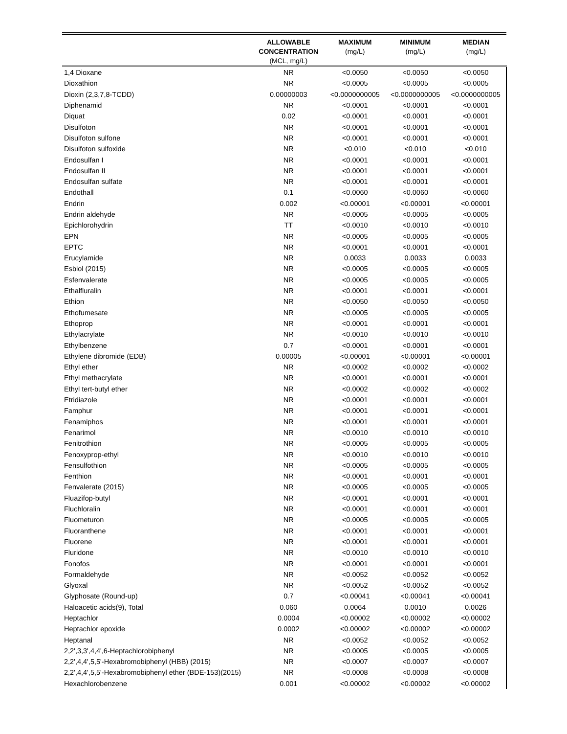| | ALLOWABLE CONCENTRATION (MCL, mg/L) | MAXIMUM (mg/L) | MINIMUM (mg/L) | MEDIAN (mg/L) |
| --- | --- | --- | --- | --- |
| 1,4 Dioxane | NR | <0.0050 | <0.0050 | <0.0050 |
| Dioxathion | NR | <0.0005 | <0.0005 | <0.0005 |
| Dioxin (2,3,7,8-TCDD) | 0.00000003 | <0.0000000005 | <0.0000000005 | <0.0000000005 |
| Diphenamid | NR | <0.0001 | <0.0001 | <0.0001 |
| Diquat | 0.02 | <0.0001 | <0.0001 | <0.0001 |
| Disulfoton | NR | <0.0001 | <0.0001 | <0.0001 |
| Disulfoton sulfone | NR | <0.0001 | <0.0001 | <0.0001 |
| Disulfoton sulfoxide | NR | <0.010 | <0.010 | <0.010 |
| Endosulfan I | NR | <0.0001 | <0.0001 | <0.0001 |
| Endosulfan II | NR | <0.0001 | <0.0001 | <0.0001 |
| Endosulfan sulfate | NR | <0.0001 | <0.0001 | <0.0001 |
| Endothall | 0.1 | <0.0060 | <0.0060 | <0.0060 |
| Endrin | 0.002 | <0.00001 | <0.00001 | <0.00001 |
| Endrin aldehyde | NR | <0.0005 | <0.0005 | <0.0005 |
| Epichlorohydrin | TT | <0.0010 | <0.0010 | <0.0010 |
| EPN | NR | <0.0005 | <0.0005 | <0.0005 |
| EPTC | NR | <0.0001 | <0.0001 | <0.0001 |
| Erucylamide | NR | 0.0033 | 0.0033 | 0.0033 |
| Esbiol (2015) | NR | <0.0005 | <0.0005 | <0.0005 |
| Esfenvalerate | NR | <0.0005 | <0.0005 | <0.0005 |
| Ethalfluralin | NR | <0.0001 | <0.0001 | <0.0001 |
| Ethion | NR | <0.0050 | <0.0050 | <0.0050 |
| Ethofumesate | NR | <0.0005 | <0.0005 | <0.0005 |
| Ethoprop | NR | <0.0001 | <0.0001 | <0.0001 |
| Ethylacrylate | NR | <0.0010 | <0.0010 | <0.0010 |
| Ethylbenzene | 0.7 | <0.0001 | <0.0001 | <0.0001 |
| Ethylene dibromide (EDB) | 0.00005 | <0.00001 | <0.00001 | <0.00001 |
| Ethyl ether | NR | <0.0002 | <0.0002 | <0.0002 |
| Ethyl methacrylate | NR | <0.0001 | <0.0001 | <0.0001 |
| Ethyl tert-butyl ether | NR | <0.0002 | <0.0002 | <0.0002 |
| Etridiazole | NR | <0.0001 | <0.0001 | <0.0001 |
| Famphur | NR | <0.0001 | <0.0001 | <0.0001 |
| Fenamiphos | NR | <0.0001 | <0.0001 | <0.0001 |
| Fenarimol | NR | <0.0010 | <0.0010 | <0.0010 |
| Fenitrothion | NR | <0.0005 | <0.0005 | <0.0005 |
| Fenoxyprop-ethyl | NR | <0.0010 | <0.0010 | <0.0010 |
| Fensulfothion | NR | <0.0005 | <0.0005 | <0.0005 |
| Fenthion | NR | <0.0001 | <0.0001 | <0.0001 |
| Fenvalerate (2015) | NR | <0.0005 | <0.0005 | <0.0005 |
| Fluazifop-butyl | NR | <0.0001 | <0.0001 | <0.0001 |
| Fluchloralin | NR | <0.0001 | <0.0001 | <0.0001 |
| Fluometuron | NR | <0.0005 | <0.0005 | <0.0005 |
| Fluoranthene | NR | <0.0001 | <0.0001 | <0.0001 |
| Fluorene | NR | <0.0001 | <0.0001 | <0.0001 |
| Fluridone | NR | <0.0010 | <0.0010 | <0.0010 |
| Fonofos | NR | <0.0001 | <0.0001 | <0.0001 |
| Formaldehyde | NR | <0.0052 | <0.0052 | <0.0052 |
| Glyoxal | NR | <0.0052 | <0.0052 | <0.0052 |
| Glyphosate (Round-up) | 0.7 | <0.00041 | <0.00041 | <0.00041 |
| Haloacetic acids(9), Total | 0.060 | 0.0064 | 0.0010 | 0.0026 |
| Heptachlor | 0.0004 | <0.00002 | <0.00002 | <0.00002 |
| Heptachlor epoxide | 0.0002 | <0.00002 | <0.00002 | <0.00002 |
| Heptanal | NR | <0.0052 | <0.0052 | <0.0052 |
| 2,2',3,3',4,4',6-Heptachlorobiphenyl | NR | <0.0005 | <0.0005 | <0.0005 |
| 2,2',4,4',5,5'-Hexabromobiphenyl (HBB) (2015) | NR | <0.0007 | <0.0007 | <0.0007 |
| 2,2',4,4',5,5'-Hexabromobiphenyl ether (BDE-153)(2015) | NR | <0.0008 | <0.0008 | <0.0008 |
| Hexachlorobenzene | 0.001 | <0.00002 | <0.00002 | <0.00002 |